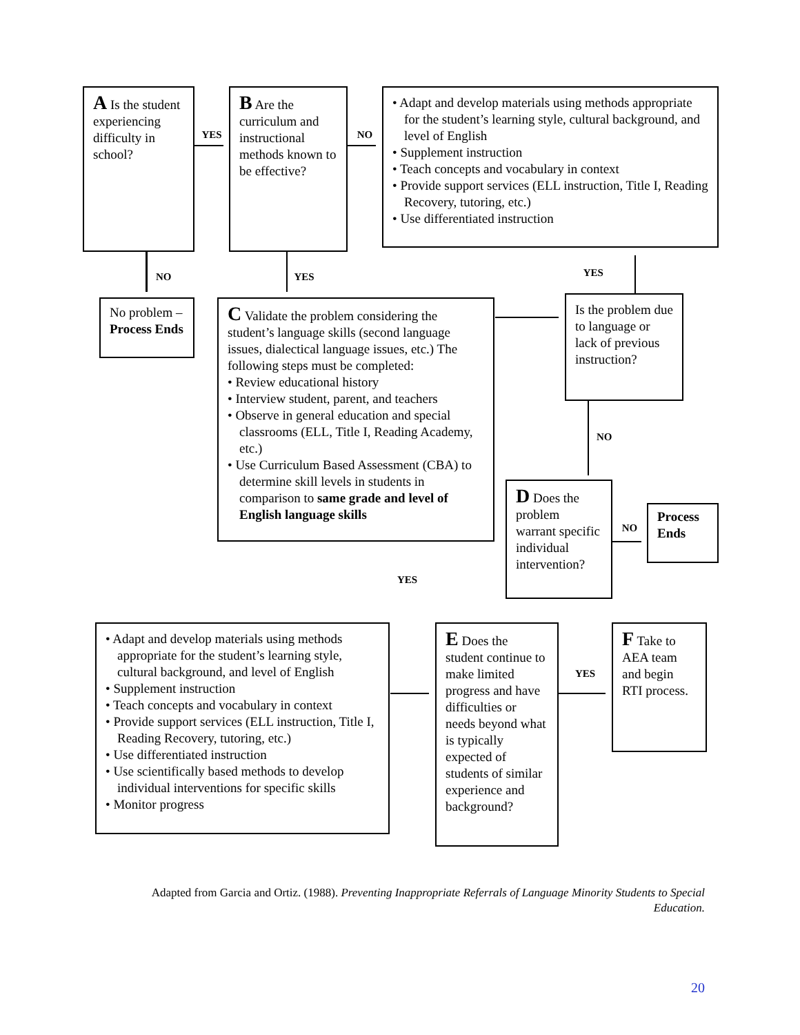A Is the student experiencing difficulty in school?
YES
B Are the curriculum and instructional methods known to be effective?
NO
• Adapt and develop materials using methods appropriate for the student’s learning style, cultural background, and level of English
• Supplement instruction
• Teach concepts and vocabulary in context
• Provide support services (ELL instruction, Title I, Reading Recovery, tutoring, etc.)
• Use differentiated instruction
NO YES YES
No problem – Process Ends
C Validate the problem considering the student’s language skills (second language issues, dialectical language issues, etc.) The following steps must be completed:
• Review educational history
• Interview student, parent, and teachers
• Observe in general education and special classrooms (ELL, Title I, Reading Academy, etc.)
• Use Curriculum Based Assessment (CBA) to determine skill levels in students in comparison to same grade and level of English language skills
Is the problem due to language or lack of previous instruction?
NO
D Does the problem warrant specific individual intervention?
NO
Process Ends
YES
• Adapt and develop materials using methods appropriate for the student’s learning style, cultural background, and level of English
• Supplement instruction
• Teach concepts and vocabulary in context
• Provide support services (ELL instruction, Title I, Reading Recovery, tutoring, etc.)
• Use differentiated instruction
• Use scientifically based methods to develop individual interventions for specific skills
• Monitor progress
E Does the student continue to make limited progress and have difficulties or needs beyond what is typically expected of students of similar experience and background?
YES
F Take to AEA team and begin RTI process.
Adapted from Garcia and Ortiz. (1988). Preventing Inappropriate Referrals of Language Minority Students to Special Education.
20